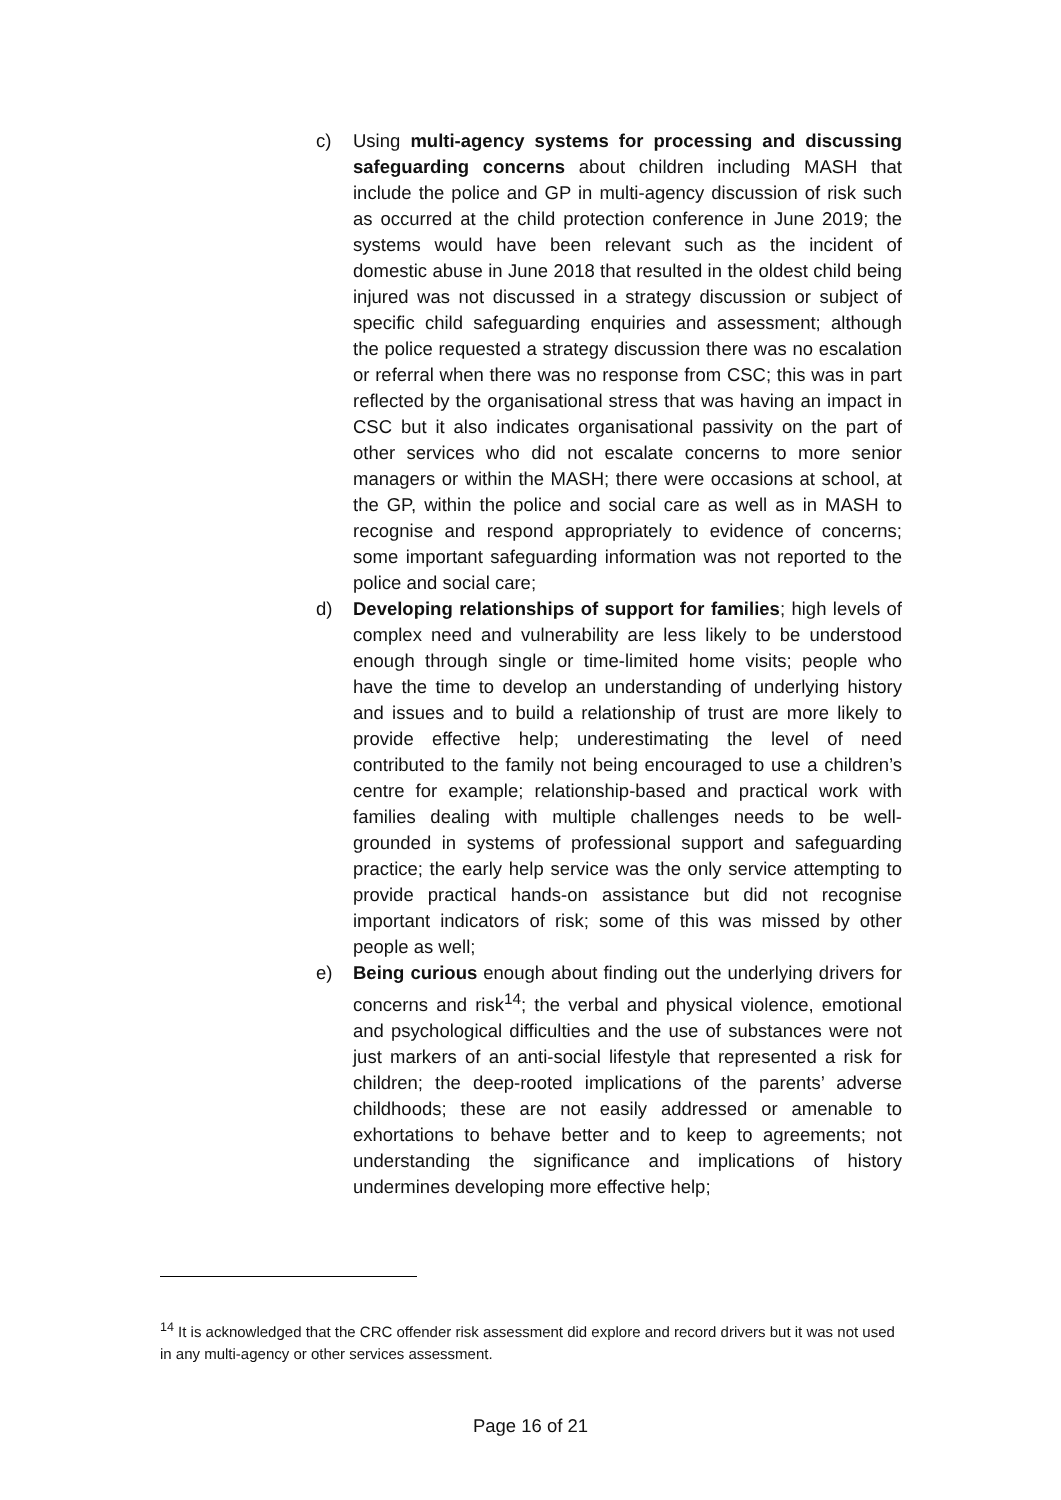c) Using multi-agency systems for processing and discussing safeguarding concerns about children including MASH that include the police and GP in multi-agency discussion of risk such as occurred at the child protection conference in June 2019; the systems would have been relevant such as the incident of domestic abuse in June 2018 that resulted in the oldest child being injured was not discussed in a strategy discussion or subject of specific child safeguarding enquiries and assessment; although the police requested a strategy discussion there was no escalation or referral when there was no response from CSC; this was in part reflected by the organisational stress that was having an impact in CSC but it also indicates organisational passivity on the part of other services who did not escalate concerns to more senior managers or within the MASH; there were occasions at school, at the GP, within the police and social care as well as in MASH to recognise and respond appropriately to evidence of concerns; some important safeguarding information was not reported to the police and social care;
d) Developing relationships of support for families; high levels of complex need and vulnerability are less likely to be understood enough through single or time-limited home visits; people who have the time to develop an understanding of underlying history and issues and to build a relationship of trust are more likely to provide effective help; underestimating the level of need contributed to the family not being encouraged to use a children’s centre for example; relationship-based and practical work with families dealing with multiple challenges needs to be well-grounded in systems of professional support and safeguarding practice; the early help service was the only service attempting to provide practical hands-on assistance but did not recognise important indicators of risk; some of this was missed by other people as well;
e) Being curious enough about finding out the underlying drivers for concerns and risk<sup>14</sup>; the verbal and physical violence, emotional and psychological difficulties and the use of substances were not just markers of an anti-social lifestyle that represented a risk for children; the deep-rooted implications of the parents’ adverse childhoods; these are not easily addressed or amenable to exhortations to behave better and to keep to agreements; not understanding the significance and implications of history undermines developing more effective help;
<sup>14</sup> It is acknowledged that the CRC offender risk assessment did explore and record drivers but it was not used in any multi-agency or other services assessment.
Page 16 of 21